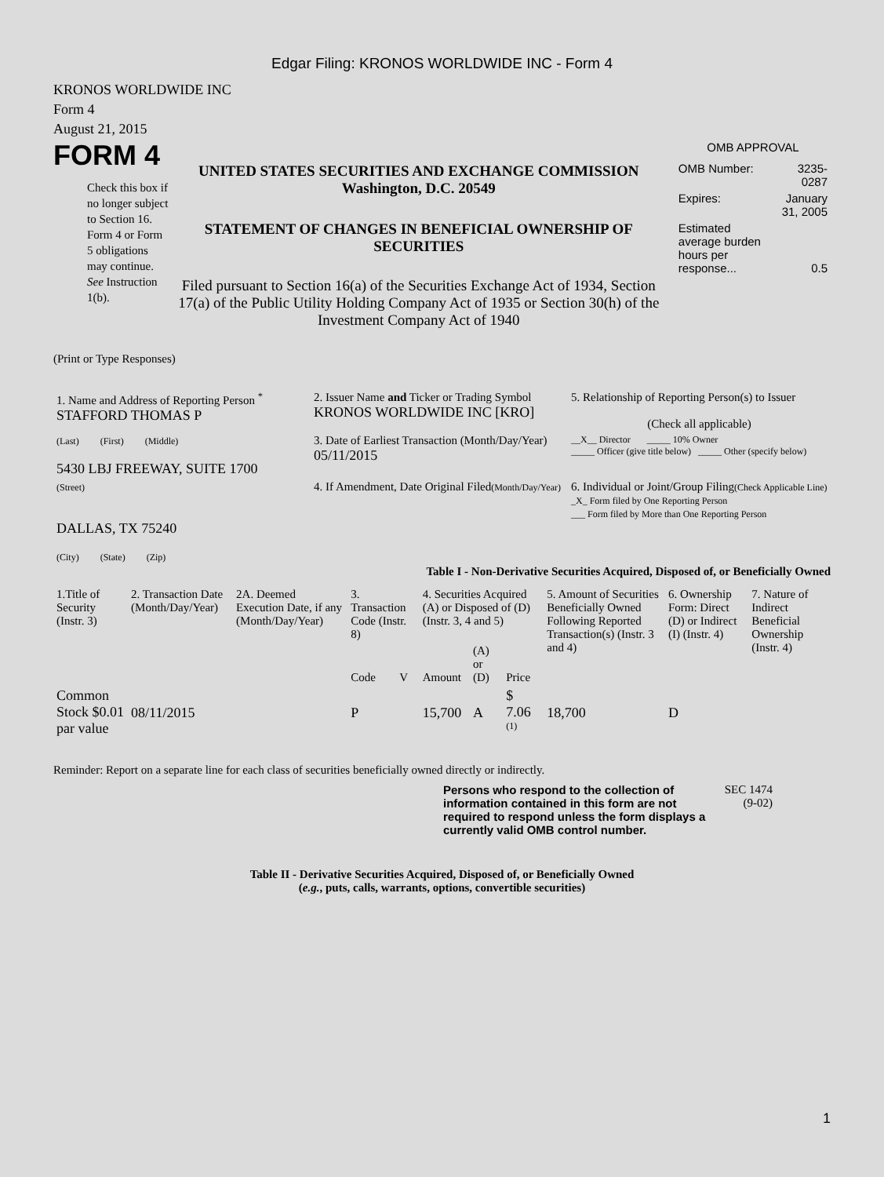Edgar Filing: KRONOS WORLDWIDE INC - Form 4
KRONOS WORLDWIDE INC
Form 4
August 21, 2015
FORM 4
Check this box if no longer subject to Section 16. Form 4 or Form 5 obligations may continue. See Instruction 1(b).
UNITED STATES SECURITIES AND EXCHANGE COMMISSION
Washington, D.C. 20549
STATEMENT OF CHANGES IN BENEFICIAL OWNERSHIP OF SECURITIES
Filed pursuant to Section 16(a) of the Securities Exchange Act of 1934, Section 17(a) of the Public Utility Holding Company Act of 1935 or Section 30(h) of the Investment Company Act of 1940
OMB APPROVAL
| OMB Number: | 3235-0287 |
| Expires: | January 31, 2005 |
| Estimated average burden hours per response... | 0.5 |
(Print or Type Responses)
| 1. Name and Address of Reporting Person <sup>*</sup> STAFFORD THOMAS P | 2. Issuer Name and Ticker or Trading Symbol KRONOS WORLDWIDE INC [KRO] | 5. Relationship of Reporting Person(s) to Issuer (Check all applicable) |
| (Last) (First) (Middle) 5430 LBJ FREEWAY, SUITE 1700 | 3. Date of Earliest Transaction (Month/Day/Year) 05/11/2015 | __X__ Director _____ 10% Owner _____ Officer (give title below) _____ Other (specify below) |
| (Street) DALLAS, TX 75240 (City) (State) (Zip) | 4. If Amendment, Date Original Filed (Month/Day/Year) | 6. Individual or Joint/Group Filing (Check Applicable Line) _X_ Form filed by One Reporting Person ___ Form filed by More than One Reporting Person |
Table I - Non-Derivative Securities Acquired, Disposed of, or Beneficially Owned
| 1.Title of Security (Instr. 3) | 2. Transaction Date (Month/Day/Year) | 2A. Deemed Execution Date, if any (Month/Day/Year) | 3. Transaction Code (Instr. 8) | | 4. Securities Acquired (A) or Disposed of (D) (Instr. 3, 4 and 5) | | | 5. Amount of Securities Beneficially Owned Following Reported Transaction(s) (Instr. 3 and 4) | 6. Ownership Form: Direct (D) or Indirect (I) (Instr. 4) | 7. Nature of Indirect Beneficial Ownership (Instr. 4) |
| --- | --- | --- | --- | --- | --- | --- | --- | --- | --- | --- |
| | | | Code | V | Amount | (A) or (D) | Price | | | |
| Common Stock $0.01 par value | 08/11/2015 | | P | | 15,700 | A | $ 7.06 <sup>(1)</sup> | 18,700 | D | |
Reminder: Report on a separate line for each class of securities beneficially owned directly or indirectly.
Persons who respond to the collection of information contained in this form are not required to respond unless the form displays a currently valid OMB control number.
SEC 1474 (9-02)
Table II - Derivative Securities Acquired, Disposed of, or Beneficially Owned
(e.g., puts, calls, warrants, options, convertible securities)
1